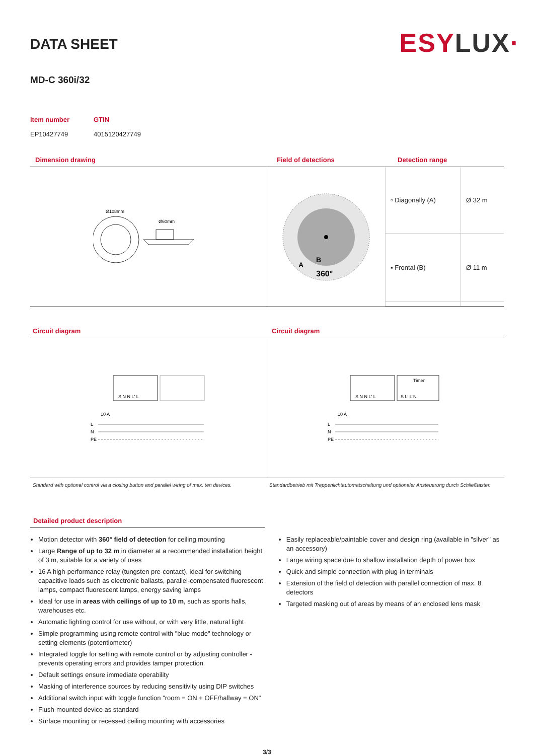DATA SHEET
ESY LUX·
MD-C 360i/32
Item number
EP10427749
GTIN
4015120427749
Dimension drawing Field of detections Detection range
Ø108mm
Ø60mm
A
B
360°
| ▫ Diagonally (A) | Ø 32 m |
| ▪ Frontal (B) | Ø 11 m |
Circuit diagram Circuit diagram
S N N L' L
10 A
L
N
PE
Timer
S N N L' L
S L' L N
10 A
L
N
PE
Standard with optional control via a closing button and parallel wiring of max. ten devices.
Standardbetrieb mit Treppenlichtautomatschaltung und optionaler Ansteuerung durch Schließtaster.
Detailed product description
Motion detector with 360° field of detection for ceiling mounting
Large Range of up to 32 m in diameter at a recommended installation height of 3 m, suitable for a variety of uses
16 A high-performance relay (tungsten pre-contact), ideal for switching capacitive loads such as electronic ballasts, parallel-compensated fluorescent lamps, compact fluorescent lamps, energy saving lamps
Ideal for use in areas with ceilings of up to 10 m, such as sports halls, warehouses etc.
Automatic lighting control for use without, or with very little, natural light
Simple programming using remote control with "blue mode" technology or setting elements (potentiometer)
Integrated toggle for setting with remote control or by adjusting controller - prevents operating errors and provides tamper protection
Default settings ensure immediate operability
Masking of interference sources by reducing sensitivity using DIP switches
Additional switch input with toggle function "room = ON + OFF/hallway = ON"
Flush-mounted device as standard
Surface mounting or recessed ceiling mounting with accessories
Easily replaceable/paintable cover and design ring (available in "silver" as an accessory)
Large wiring space due to shallow installation depth of power box
Quick and simple connection with plug-in terminals
Extension of the field of detection with parallel connection of max. 8 detectors
Targeted masking out of areas by means of an enclosed lens mask
3/3